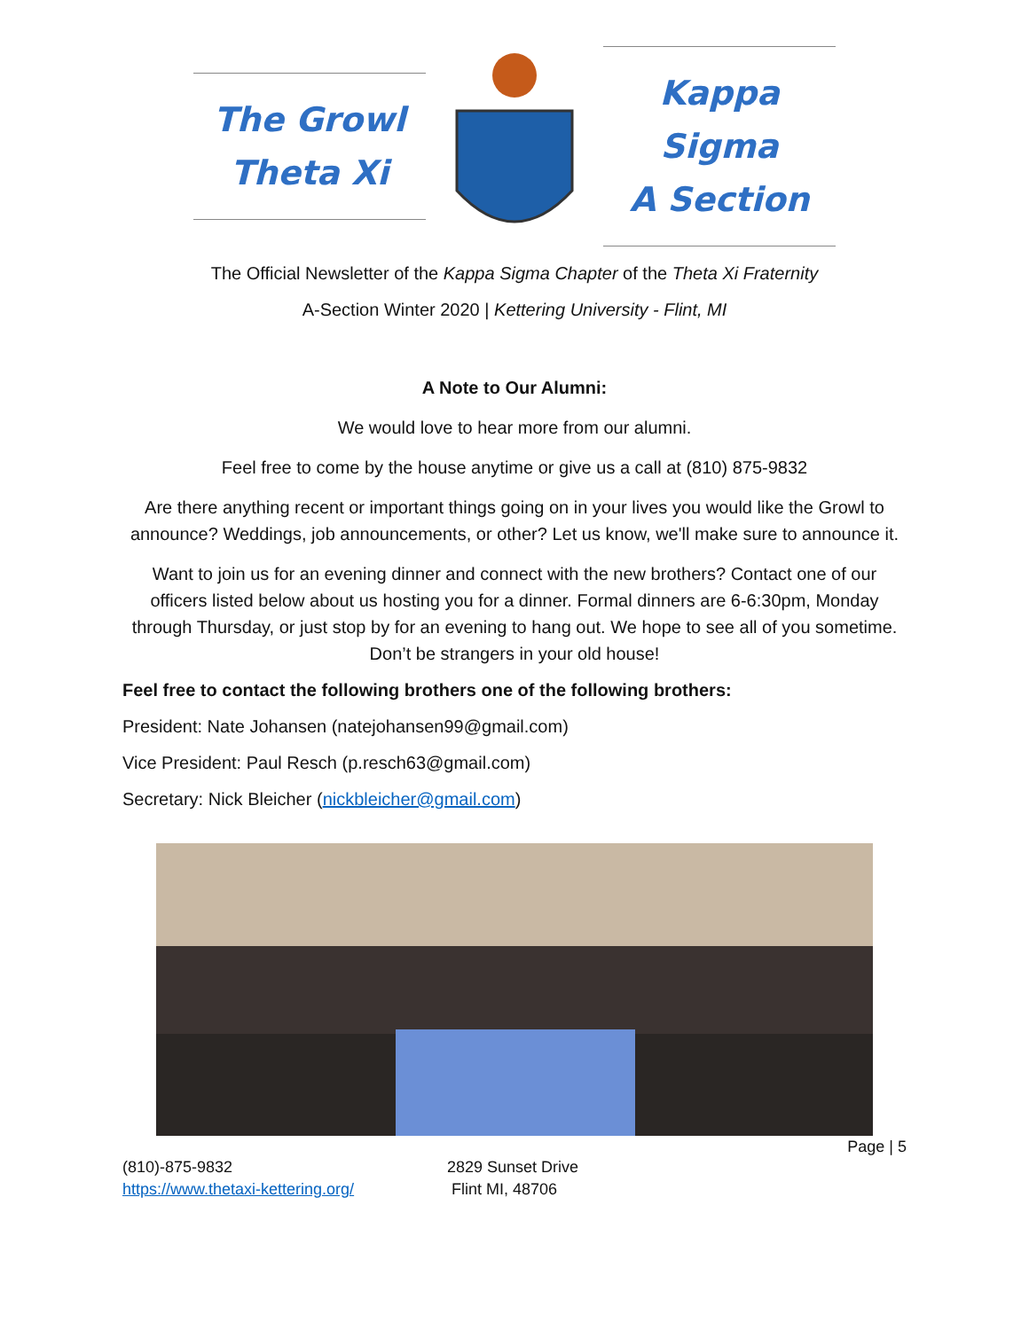The Growl
Theta Xi
Kappa Sigma
A Section
The Official Newsletter of the Kappa Sigma Chapter of the Theta Xi Fraternity
A-Section Winter 2020 | Kettering University - Flint, MI
A Note to Our Alumni:
We would love to hear more from our alumni.
Feel free to come by the house anytime or give us a call at (810) 875-9832
Are there anything recent or important things going on in your lives you would like the Growl to announce? Weddings, job announcements, or other? Let us know, we'll make sure to announce it.
Want to join us for an evening dinner and connect with the new brothers? Contact one of our officers listed below about us hosting you for a dinner. Formal dinners are 6-6:30pm, Monday through Thursday, or just stop by for an evening to hang out. We hope to see all of you sometime. Don’t be strangers in your old house!
Feel free to contact the following brothers one of the following brothers:
President: Nate Johansen (natejohansen99@gmail.com)
Vice President: Paul Resch (p.resch63@gmail.com)
Secretary: Nick Bleicher (nickbleicher@gmail.com)
Page | 5
(810)-875-9832
https://www.thetaxi-kettering.org/
2829 Sunset Drive
Flint MI, 48706